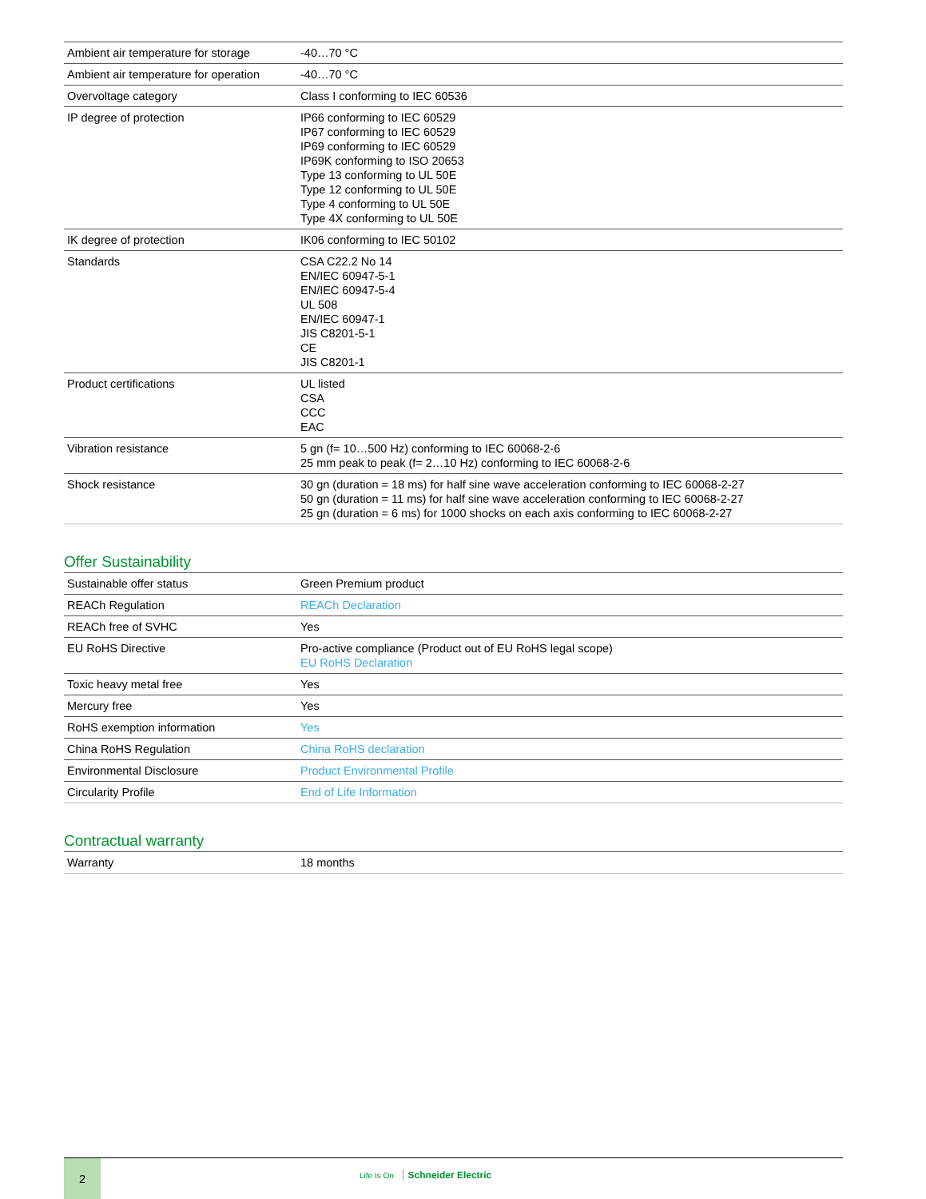| Ambient air temperature for storage | -40…70 °C |
| Ambient air temperature for operation | -40…70 °C |
| Overvoltage category | Class I conforming to IEC 60536 |
| IP degree of protection | IP66 conforming to IEC 60529 IP67 conforming to IEC 60529 IP69 conforming to IEC 60529 IP69K conforming to ISO 20653 Type 13 conforming to UL 50E Type 12 conforming to UL 50E Type 4 conforming to UL 50E Type 4X conforming to UL 50E |
| IK degree of protection | IK06 conforming to IEC 50102 |
| Standards | CSA C22.2 No 14 EN/IEC 60947-5-1 EN/IEC 60947-5-4 UL 508 EN/IEC 60947-1 JIS C8201-5-1 CE JIS C8201-1 |
| Product certifications | UL listed CSA CCC EAC |
| Vibration resistance | 5 gn (f= 10…500 Hz) conforming to IEC 60068-2-6 25 mm peak to peak (f= 2…10 Hz) conforming to IEC 60068-2-6 |
| Shock resistance | 30 gn (duration = 18 ms) for half sine wave acceleration conforming to IEC 60068-2-27 50 gn (duration = 11 ms) for half sine wave acceleration conforming to IEC 60068-2-27 25 gn (duration = 6 ms) for 1000 shocks on each axis conforming to IEC 60068-2-27 |
Offer Sustainability
| Sustainable offer status | Green Premium product |
| REACh Regulation | REACh Declaration |
| REACh free of SVHC | Yes |
| EU RoHS Directive | Pro-active compliance (Product out of EU RoHS legal scope) EU RoHS Declaration |
| Toxic heavy metal free | Yes |
| Mercury free | Yes |
| RoHS exemption information | Yes |
| China RoHS Regulation | China RoHS declaration |
| Environmental Disclosure | Product Environmental Profile |
| Circularity Profile | End of Life Information |
Contractual warranty
| Warranty | 18 months |
2
Life Is On Schneider Electric